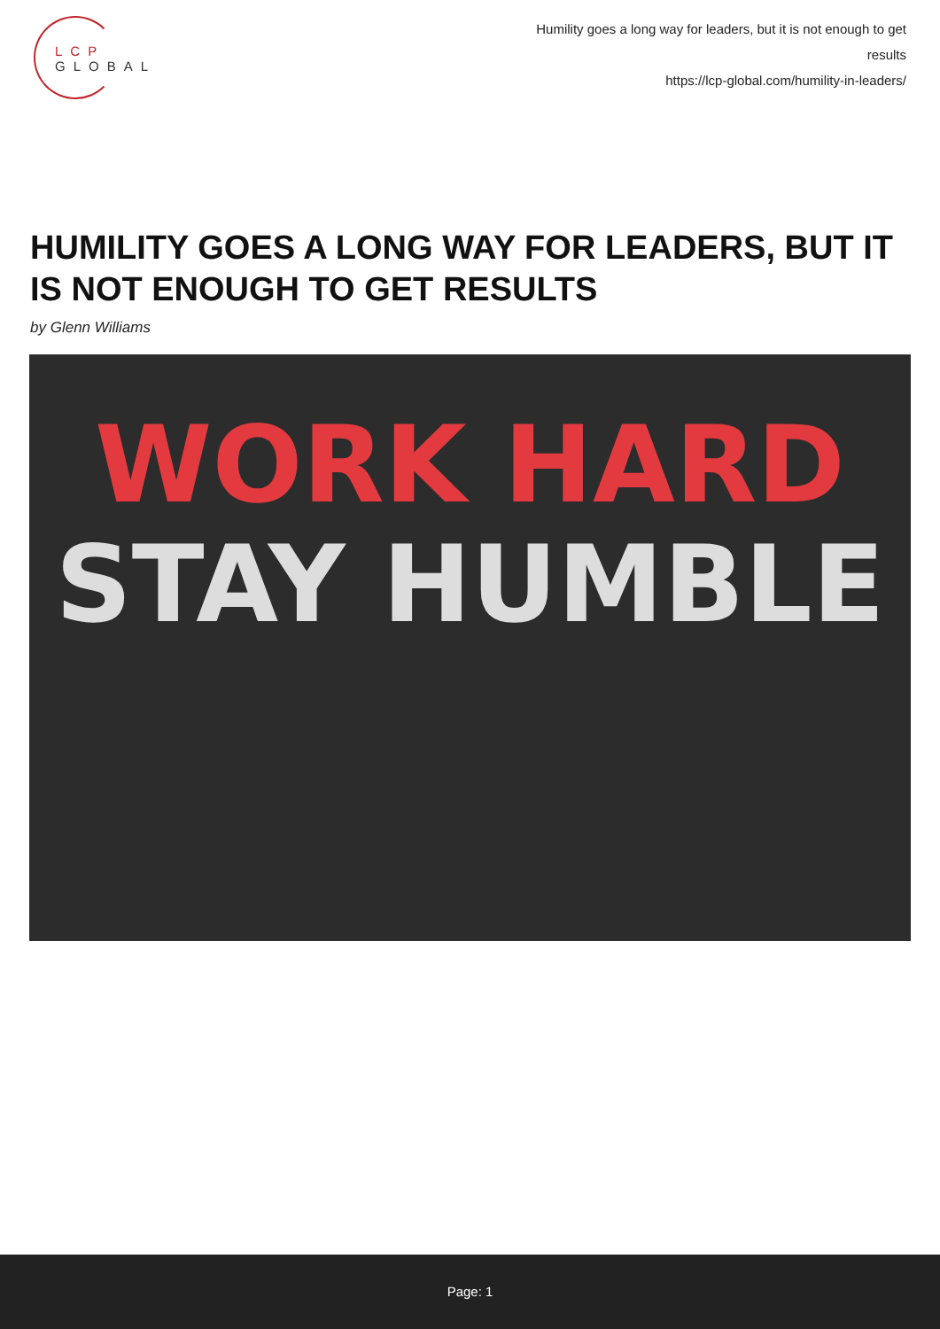LCP GLOBAL
Humility goes a long way for leaders, but it is not enough to get results
https://lcp-global.com/humility-in-leaders/
HUMILITY GOES A LONG WAY FOR LEADERS, BUT IT IS NOT ENOUGH TO GET RESULTS
by Glenn Williams
WORK HARD
STAY HUMBLE
Page: 1